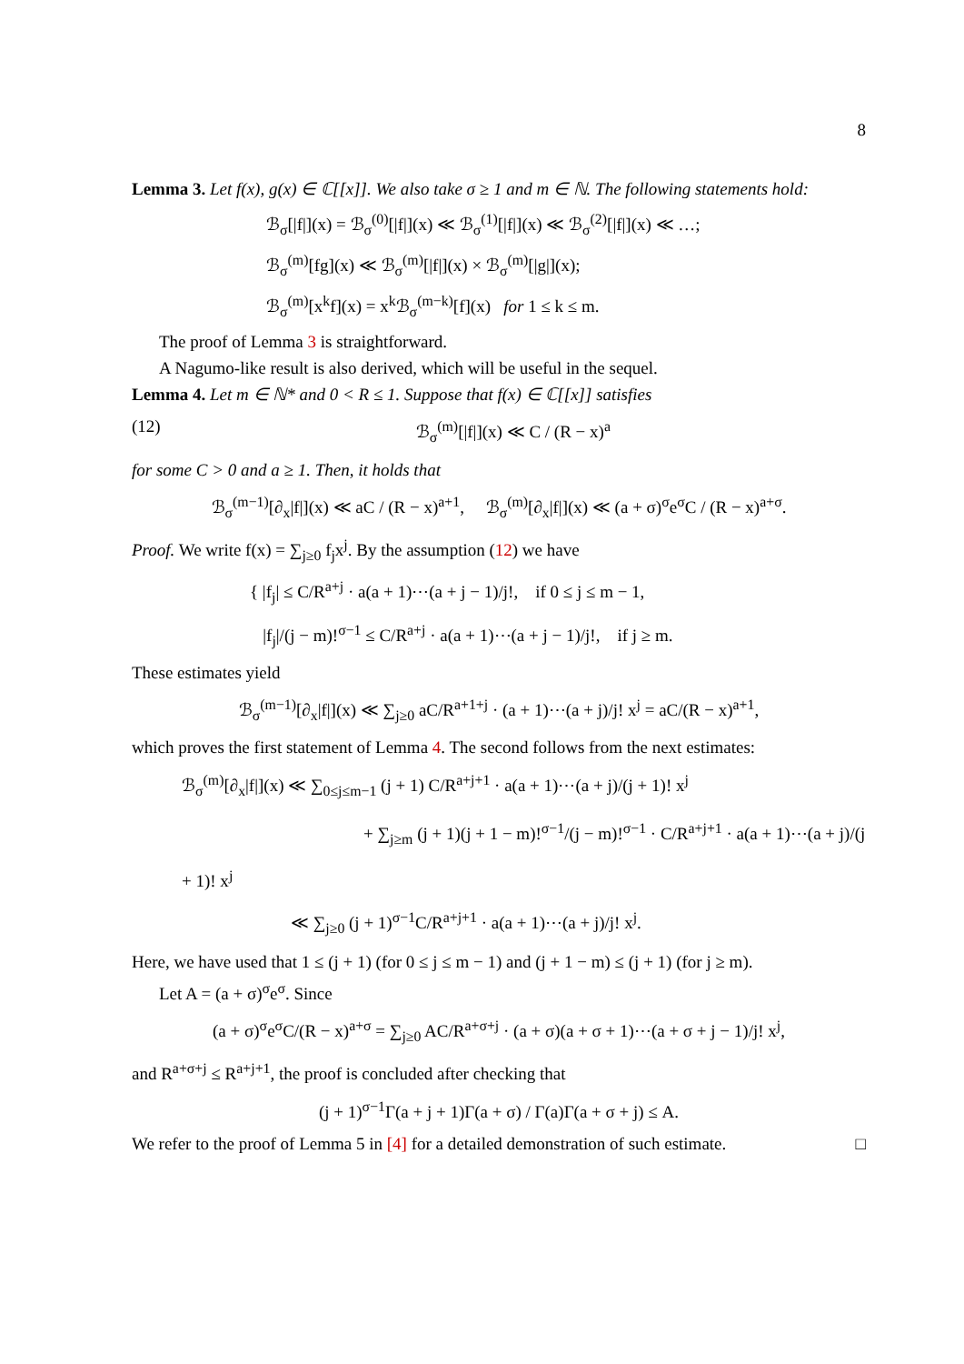8
Lemma 3. Let f(x), g(x) ∈ ℂ[[x]]. We also take σ ≥ 1 and m ∈ ℕ. The following statements hold:
ℬ<sub>σ</sub>[|f|](x) = ℬ<sub>σ</sub><sup>(0)</sup>[|f|](x) ≪ ℬ<sub>σ</sub><sup>(1)</sup>[|f|](x) ≪ ℬ<sub>σ</sub><sup>(2)</sup>[|f|](x) ≪ …;
ℬ<sub>σ</sub><sup>(m)</sup>[fg](x) ≪ ℬ<sub>σ</sub><sup>(m)</sup>[|f|](x) × ℬ<sub>σ</sub><sup>(m)</sup>[|g|](x);
ℬ<sub>σ</sub><sup>(m)</sup>[x<sup>k</sup>f](x) = x<sup>k</sup>ℬ<sub>σ</sub><sup>(m−k)</sup>[f](x) for 1 ≤ k ≤ m.
The proof of Lemma 3 is straightforward.
A Nagumo-like result is also derived, which will be useful in the sequel.
Lemma 4. Let m ∈ ℕ* and 0 < R ≤ 1. Suppose that f(x) ∈ ℂ[[x]] satisfies
(12) ℬ<sub>σ</sub><sup>(m)</sup>[|f|](x) ≪ C / (R − x)<sup>a</sup>
for some C > 0 and a ≥ 1. Then, it holds that
ℬ<sub>σ</sub><sup>(m−1)</sup>[∂<sub>x</sub>|f|](x) ≪ aC / (R − x)<sup>a+1</sup>, ℬ<sub>σ</sub><sup>(m)</sup>[∂<sub>x</sub>|f|](x) ≪ (a + σ)<sup>σ</sup>e<sup>σ</sup>C / (R − x)<sup>a+σ</sup>.
Proof. We write f(x) = ∑<sub>j≥0</sub> f<sub>j</sub>x<sup>j</sup>. By the assumption (12) we have
{ |f<sub>j</sub>| ≤ C/R<sup>a+j</sup> · a(a + 1)⋯(a + j − 1)/j!, if 0 ≤ j ≤ m − 1,
|f<sub>j</sub>|/(j − m)!<sup>σ−1</sup> ≤ C/R<sup>a+j</sup> · a(a + 1)⋯(a + j − 1)/j!, if j ≥ m.
These estimates yield
ℬ<sub>σ</sub><sup>(m−1)</sup>[∂<sub>x</sub>|f|](x) ≪ ∑<sub>j≥0</sub> aC/R<sup>a+1+j</sup> · (a + 1)⋯(a + j)/j! x<sup>j</sup> = aC/(R − x)<sup>a+1</sup>,
which proves the first statement of Lemma 4. The second follows from the next estimates:
ℬ<sub>σ</sub><sup>(m)</sup>[∂<sub>x</sub>|f|](x) ≪ ∑<sub>0≤j≤m−1</sub> (j + 1) C/R<sup>a+j+1</sup> · a(a + 1)⋯(a + j)/(j + 1)! x<sup>j</sup>
+ ∑<sub>j≥m</sub> (j + 1)(j + 1 − m)!<sup>σ−1</sup>/(j − m)!<sup>σ−1</sup> · C/R<sup>a+j+1</sup> · a(a + 1)⋯(a + j)/(j + 1)! x<sup>j</sup>
≪ ∑<sub>j≥0</sub> (j + 1)<sup>σ−1</sup>C/R<sup>a+j+1</sup> · a(a + 1)⋯(a + j)/j! x<sup>j</sup>.
Here, we have used that 1 ≤ (j + 1) (for 0 ≤ j ≤ m − 1) and (j + 1 − m) ≤ (j + 1) (for j ≥ m).
Let A = (a + σ)<sup>σ</sup>e<sup>σ</sup>. Since
(a + σ)<sup>σ</sup>e<sup>σ</sup>C/(R − x)<sup>a+σ</sup> = ∑<sub>j≥0</sub> AC/R<sup>a+σ+j</sup> · (a + σ)(a + σ + 1)⋯(a + σ + j − 1)/j! x<sup>j</sup>,
and R<sup>a+σ+j</sup> ≤ R<sup>a+j+1</sup>, the proof is concluded after checking that
(j + 1)<sup>σ−1</sup>Γ(a + j + 1)Γ(a + σ) / Γ(a)Γ(a + σ + j) ≤ A.
We refer to the proof of Lemma 5 in [4] for a detailed demonstration of such estimate. □